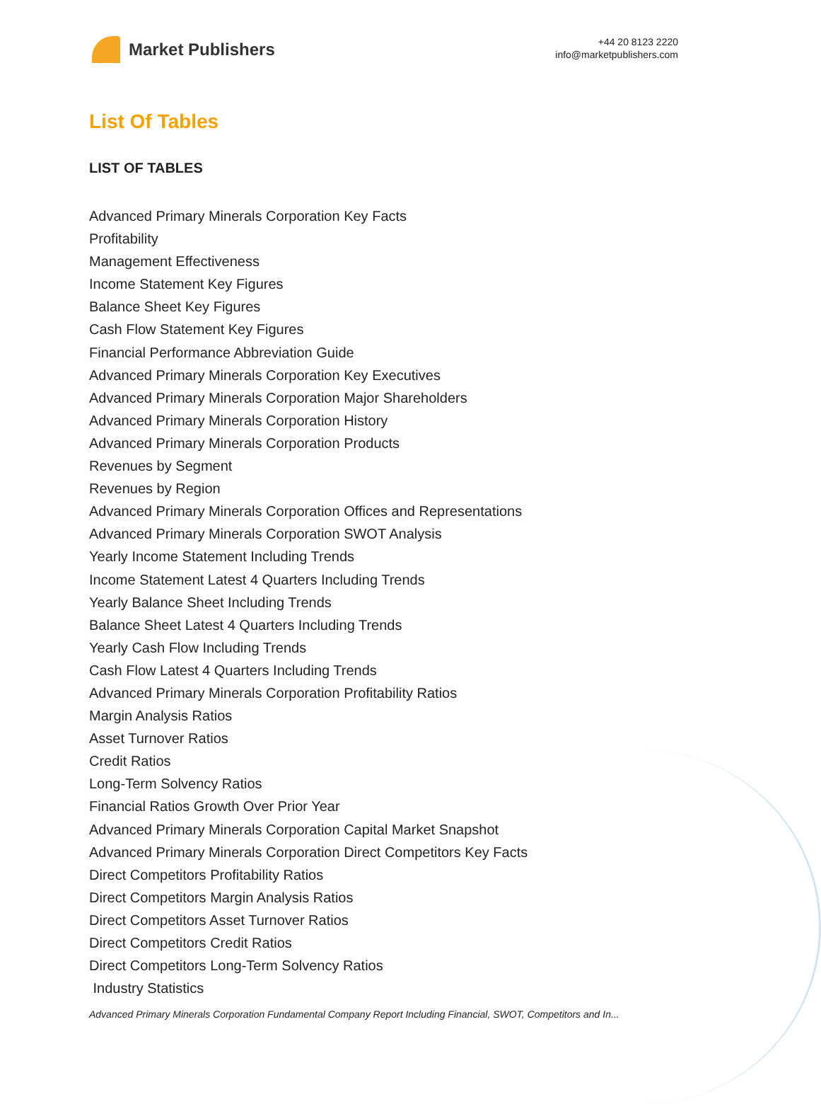Market Publishers
+44 20 8123 2220
info@marketpublishers.com
List Of Tables
LIST OF TABLES
Advanced Primary Minerals Corporation Key Facts
Profitability
Management Effectiveness
Income Statement Key Figures
Balance Sheet Key Figures
Cash Flow Statement Key Figures
Financial Performance Abbreviation Guide
Advanced Primary Minerals Corporation Key Executives
Advanced Primary Minerals Corporation Major Shareholders
Advanced Primary Minerals Corporation History
Advanced Primary Minerals Corporation Products
Revenues by Segment
Revenues by Region
Advanced Primary Minerals Corporation Offices and Representations
Advanced Primary Minerals Corporation SWOT Analysis
Yearly Income Statement Including Trends
Income Statement Latest 4 Quarters Including Trends
Yearly Balance Sheet Including Trends
Balance Sheet Latest 4 Quarters Including Trends
Yearly Cash Flow Including Trends
Cash Flow Latest 4 Quarters Including Trends
Advanced Primary Minerals Corporation Profitability Ratios
Margin Analysis Ratios
Asset Turnover Ratios
Credit Ratios
Long-Term Solvency Ratios
Financial Ratios Growth Over Prior Year
Advanced Primary Minerals Corporation Capital Market Snapshot
Advanced Primary Minerals Corporation Direct Competitors Key Facts
Direct Competitors Profitability Ratios
Direct Competitors Margin Analysis Ratios
Direct Competitors Asset Turnover Ratios
Direct Competitors Credit Ratios
Direct Competitors Long-Term Solvency Ratios
Industry Statistics
Advanced Primary Minerals Corporation Fundamental Company Report Including Financial, SWOT, Competitors and In...